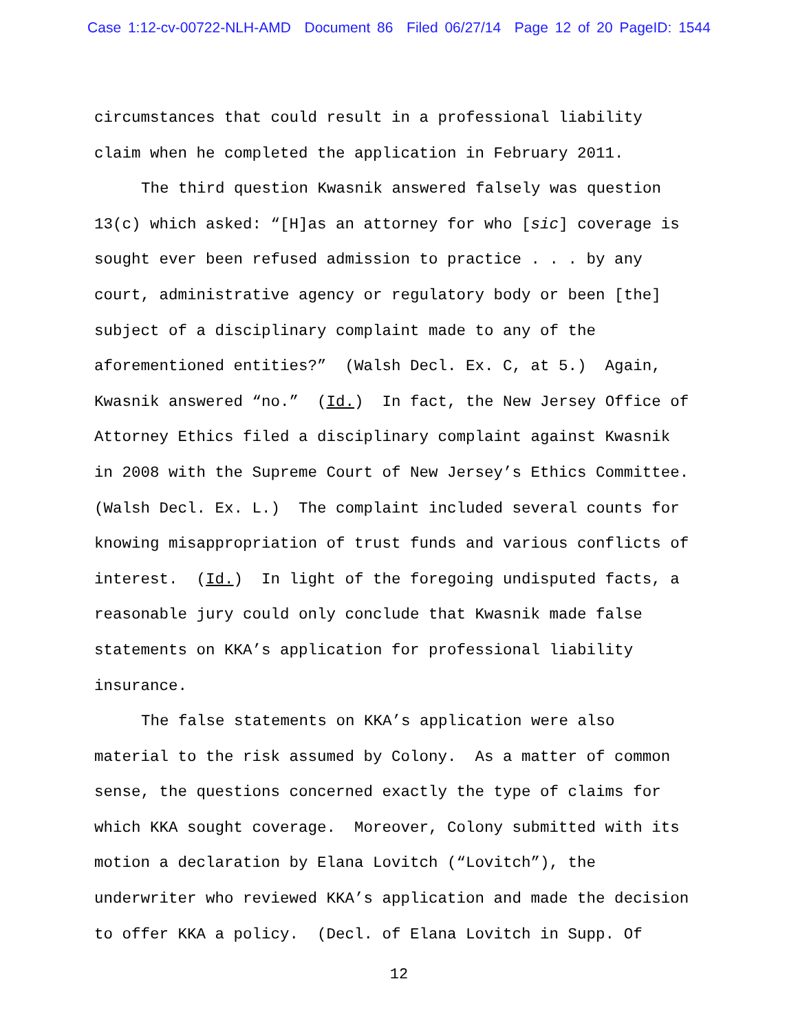Case 1:12-cv-00722-NLH-AMD Document 86 Filed 06/27/14 Page 12 of 20 PageID: 1544
circumstances that could result in a professional liability
claim when he completed the application in February 2011.
The third question Kwasnik answered falsely was question
13(c) which asked: “[H]as an attorney for who [sic] coverage is
sought ever been refused admission to practice . . . by any
court, administrative agency or regulatory body or been [the]
subject of a disciplinary complaint made to any of the
aforementioned entities?” (Walsh Decl. Ex. C, at 5.) Again,
Kwasnik answered “no.” (Id.) In fact, the New Jersey Office of
Attorney Ethics filed a disciplinary complaint against Kwasnik
in 2008 with the Supreme Court of New Jersey’s Ethics Committee.
(Walsh Decl. Ex. L.) The complaint included several counts for
knowing misappropriation of trust funds and various conflicts of
interest. (Id.) In light of the foregoing undisputed facts, a
reasonable jury could only conclude that Kwasnik made false
statements on KKA’s application for professional liability
insurance.
The false statements on KKA’s application were also
material to the risk assumed by Colony. As a matter of common
sense, the questions concerned exactly the type of claims for
which KKA sought coverage. Moreover, Colony submitted with its
motion a declaration by Elana Lovitch (“Lovitch”), the
underwriter who reviewed KKA’s application and made the decision
to offer KKA a policy. (Decl. of Elana Lovitch in Supp. Of
12